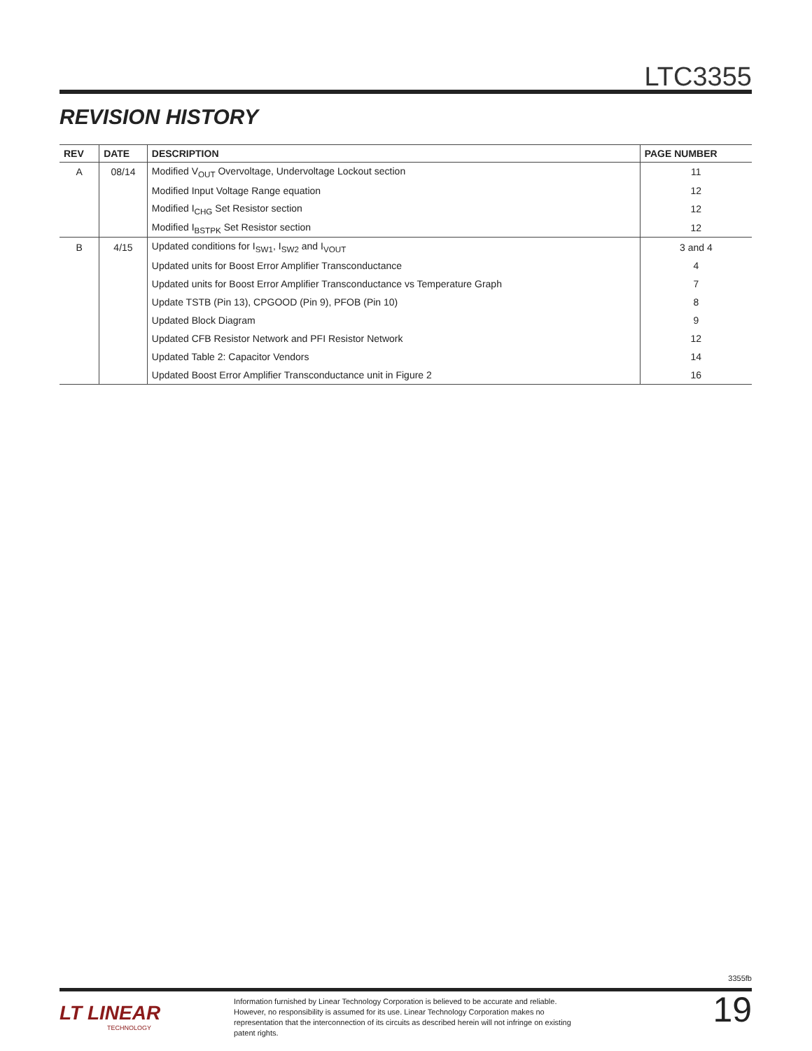LTC3355
REVISION HISTORY
| REV | DATE | DESCRIPTION | PAGE NUMBER |
| --- | --- | --- | --- |
| A | 08/14 | Modified V<sub>OUT</sub> Overvoltage, Undervoltage Lockout section | 11 |
| | | Modified Input Voltage Range equation | 12 |
| | | Modified I<sub>CHG</sub> Set Resistor section | 12 |
| | | Modified I<sub>BSTPK</sub> Set Resistor section | 12 |
| B | 4/15 | Updated conditions for I<sub>SW1</sub>, I<sub>SW2</sub> and I<sub>VOUT</sub> | 3 and 4 |
| | | Updated units for Boost Error Amplifier Transconductance | 4 |
| | | Updated units for Boost Error Amplifier Transconductance vs Temperature Graph | 7 |
| | | Update TSTB (Pin 13), CPGOOD (Pin 9), PFOB (Pin 10) | 8 |
| | | Updated Block Diagram | 9 |
| | | Updated CFB Resistor Network and PFI Resistor Network | 12 |
| | | Updated Table 2: Capacitor Vendors | 14 |
| | | Updated Boost Error Amplifier Transconductance unit in Figure 2 | 16 |
3355fb
LT LINEAR
TECHNOLOGY
Information furnished by Linear Technology Corporation is believed to be accurate and reliable. However, no responsibility is assumed for its use. Linear Technology Corporation makes no representation that the interconnection of its circuits as described herein will not infringe on existing patent rights.
19